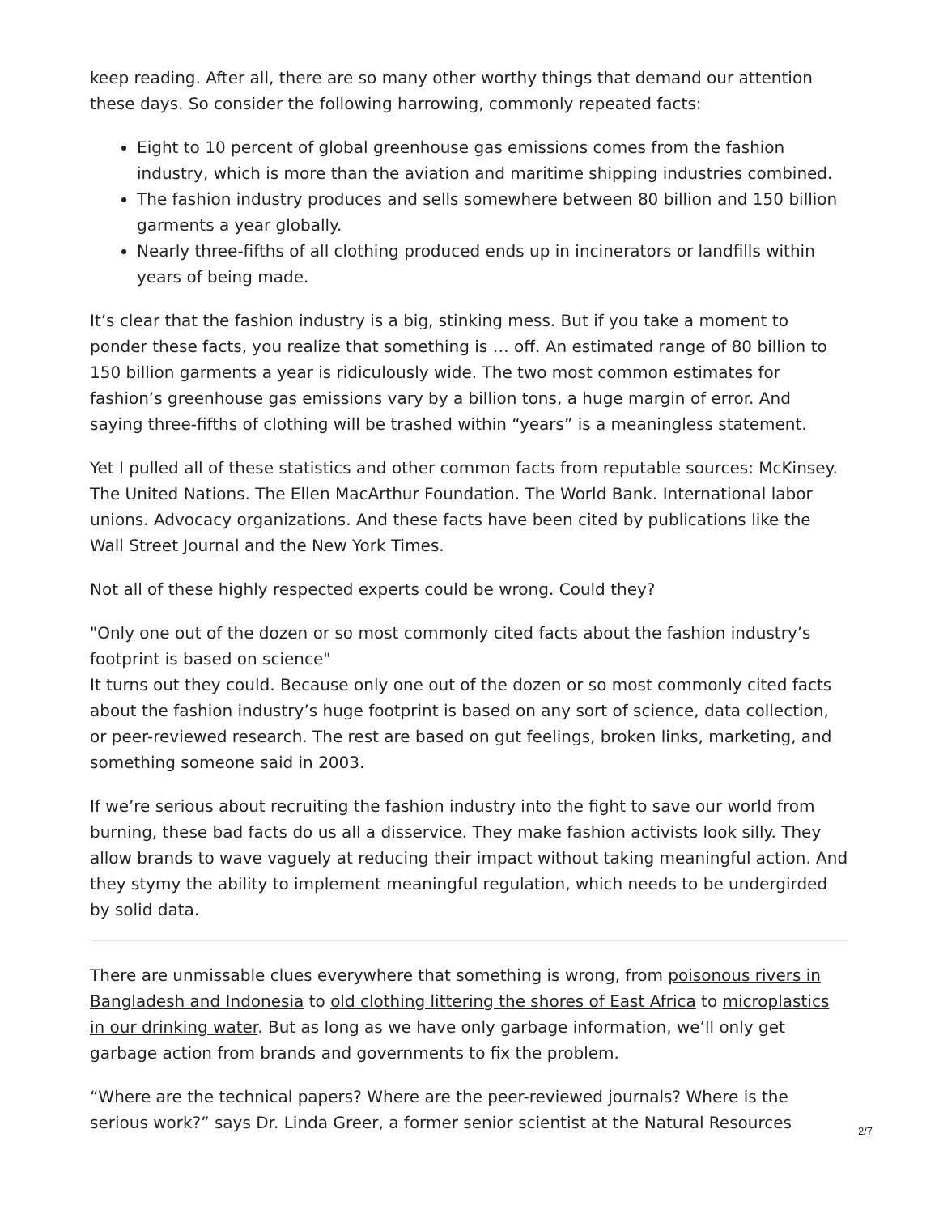keep reading. After all, there are so many other worthy things that demand our attention these days. So consider the following harrowing, commonly repeated facts:
Eight to 10 percent of global greenhouse gas emissions comes from the fashion industry, which is more than the aviation and maritime shipping industries combined.
The fashion industry produces and sells somewhere between 80 billion and 150 billion garments a year globally.
Nearly three-fifths of all clothing produced ends up in incinerators or landfills within years of being made.
It’s clear that the fashion industry is a big, stinking mess. But if you take a moment to ponder these facts, you realize that something is … off. An estimated range of 80 billion to 150 billion garments a year is ridiculously wide. The two most common estimates for fashion’s greenhouse gas emissions vary by a billion tons, a huge margin of error. And saying three-fifths of clothing will be trashed within “years” is a meaningless statement.
Yet I pulled all of these statistics and other common facts from reputable sources: McKinsey. The United Nations. The Ellen MacArthur Foundation. The World Bank. International labor unions. Advocacy organizations. And these facts have been cited by publications like the Wall Street Journal and the New York Times.
Not all of these highly respected experts could be wrong. Could they?
"Only one out of the dozen or so most commonly cited facts about the fashion industry’s footprint is based on science"
It turns out they could. Because only one out of the dozen or so most commonly cited facts about the fashion industry’s huge footprint is based on any sort of science, data collection, or peer-reviewed research. The rest are based on gut feelings, broken links, marketing, and something someone said in 2003.
If we’re serious about recruiting the fashion industry into the fight to save our world from burning, these bad facts do us all a disservice. They make fashion activists look silly. They allow brands to wave vaguely at reducing their impact without taking meaningful action. And they stymy the ability to implement meaningful regulation, which needs to be undergirded by solid data.
There are unmissable clues everywhere that something is wrong, from poisonous rivers in Bangladesh and Indonesia to old clothing littering the shores of East Africa to microplastics in our drinking water. But as long as we have only garbage information, we’ll only get garbage action from brands and governments to fix the problem.
“Where are the technical papers? Where are the peer-reviewed journals? Where is the serious work?” says Dr. Linda Greer, a former senior scientist at the Natural Resources
2/7